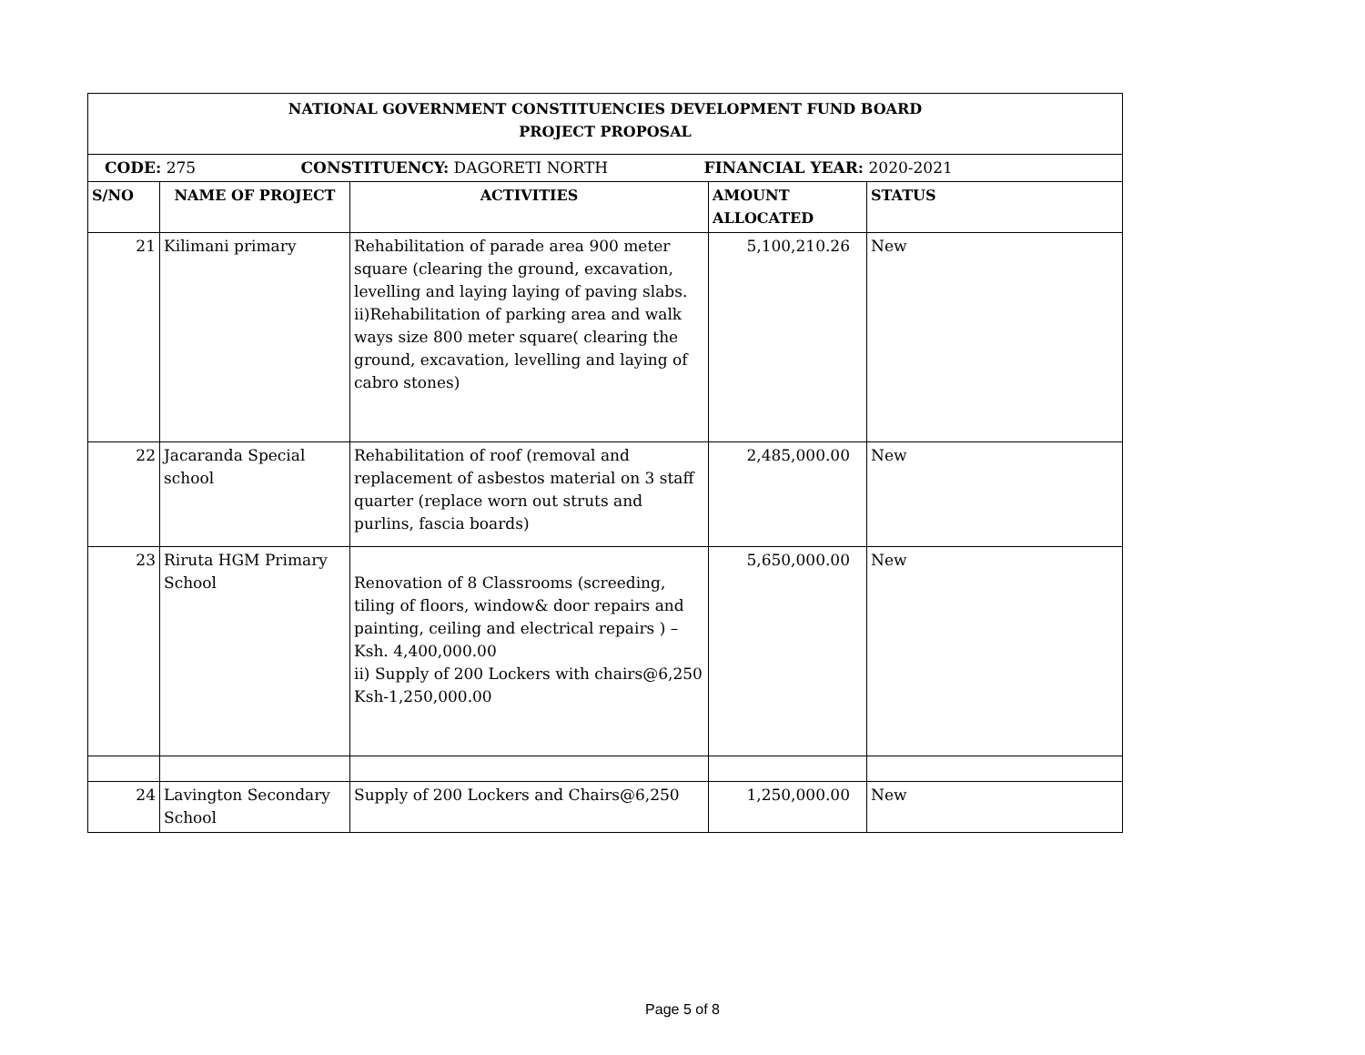| NATIONAL GOVERNMENT CONSTITUENCIES DEVELOPMENT FUND BOARD PROJECT PROPOSAL | | | | |
| --- | --- | --- | --- | --- |
| CODE: 275 CONSTITUENCY: DAGORETI NORTH FINANCIAL YEAR: 2020-2021 | | | | |
| S/NO | NAME OF PROJECT | ACTIVITIES | AMOUNT ALLOCATED | STATUS |
| 21 | Kilimani primary | Rehabilitation of parade area 900 meter square (clearing the ground, excavation, levelling and laying laying of paving slabs. ii)Rehabilitation of parking area and walk ways size 800 meter square( clearing the ground, excavation, levelling and laying of cabro stones) | 5,100,210.26 | New |
| 22 | Jacaranda Special school | Rehabilitation of roof (removal and replacement of asbestos material on 3 staff quarter (replace worn out struts and purlins, fascia boards) | 2,485,000.00 | New |
| 23 | Riruta HGM Primary School | Renovation of 8 Classrooms (screeding, tiling of floors, window& door repairs and painting, ceiling and electrical repairs ) – Ksh. 4,400,000.00 ii) Supply of 200 Lockers with chairs@6,250 Ksh-1,250,000.00 | 5,650,000.00 | New |
| 24 | Lavington Secondary School | Supply of 200 Lockers and Chairs@6,250 | 1,250,000.00 | New |
Page 5 of 8